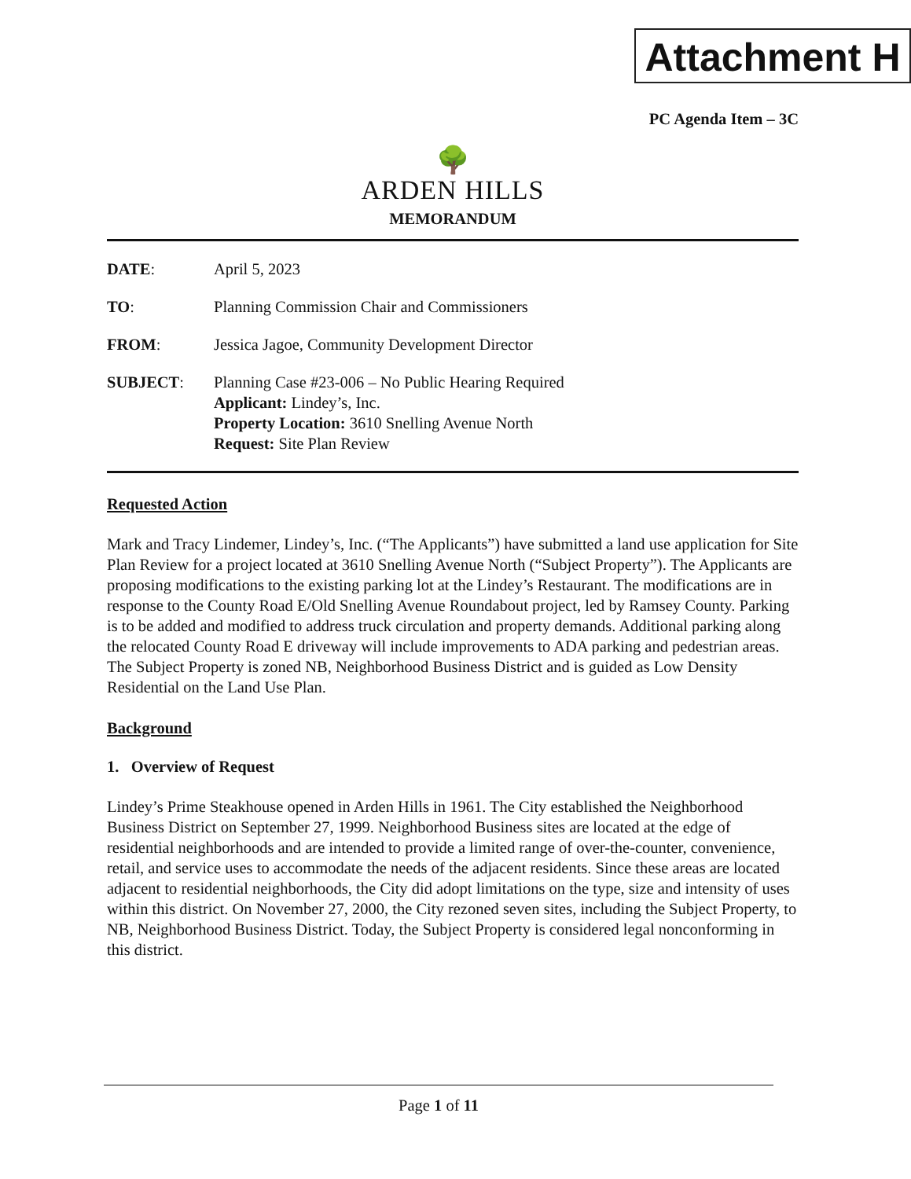Attachment H
PC Agenda Item – 3C
🌳
ARDEN HILLS
MEMORANDUM
DATE: April 5, 2023
TO: Planning Commission Chair and Commissioners
FROM: Jessica Jagoe, Community Development Director
SUBJECT: Planning Case #23-006 – No Public Hearing Required
Applicant: Lindey’s, Inc.
Property Location: 3610 Snelling Avenue North
Request: Site Plan Review
Requested Action
Mark and Tracy Lindemer, Lindey’s, Inc. (“The Applicants”) have submitted a land use application for Site Plan Review for a project located at 3610 Snelling Avenue North (“Subject Property”). The Applicants are proposing modifications to the existing parking lot at the Lindey’s Restaurant. The modifications are in response to the County Road E/Old Snelling Avenue Roundabout project, led by Ramsey County. Parking is to be added and modified to address truck circulation and property demands. Additional parking along the relocated County Road E driveway will include improvements to ADA parking and pedestrian areas. The Subject Property is zoned NB, Neighborhood Business District and is guided as Low Density Residential on the Land Use Plan.
Background
1. Overview of Request
Lindey’s Prime Steakhouse opened in Arden Hills in 1961. The City established the Neighborhood Business District on September 27, 1999. Neighborhood Business sites are located at the edge of residential neighborhoods and are intended to provide a limited range of over-the-counter, convenience, retail, and service uses to accommodate the needs of the adjacent residents. Since these areas are located adjacent to residential neighborhoods, the City did adopt limitations on the type, size and intensity of uses within this district. On November 27, 2000, the City rezoned seven sites, including the Subject Property, to NB, Neighborhood Business District. Today, the Subject Property is considered legal nonconforming in this district.
Page 1 of 11